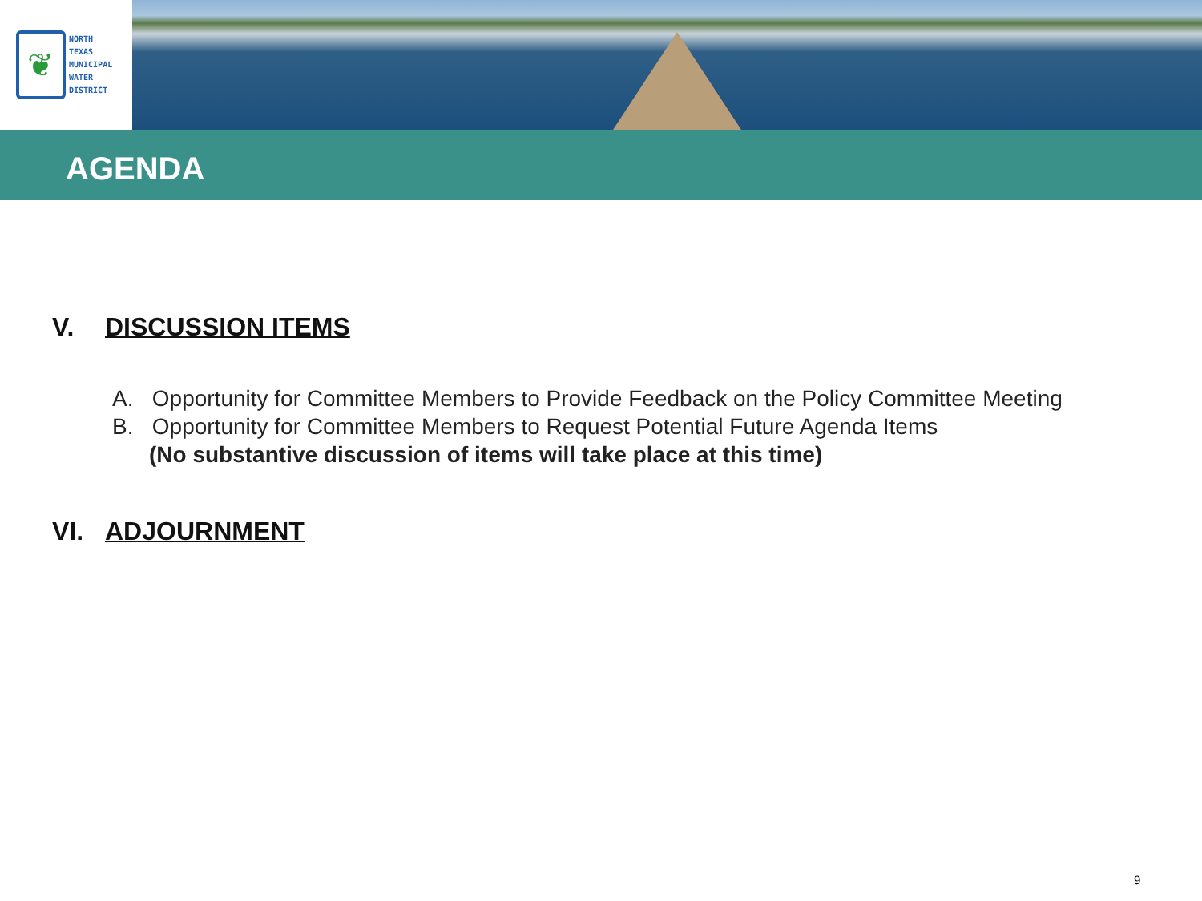❦
NORTH
TEXAS
MUNICIPAL
WATER
DISTRICT
AGENDA
V. DISCUSSION ITEMS
A. Opportunity for Committee Members to Provide Feedback on the Policy Committee Meeting
B. Opportunity for Committee Members to Request Potential Future Agenda Items
(No substantive discussion of items will take place at this time)
VI. ADJOURNMENT
9